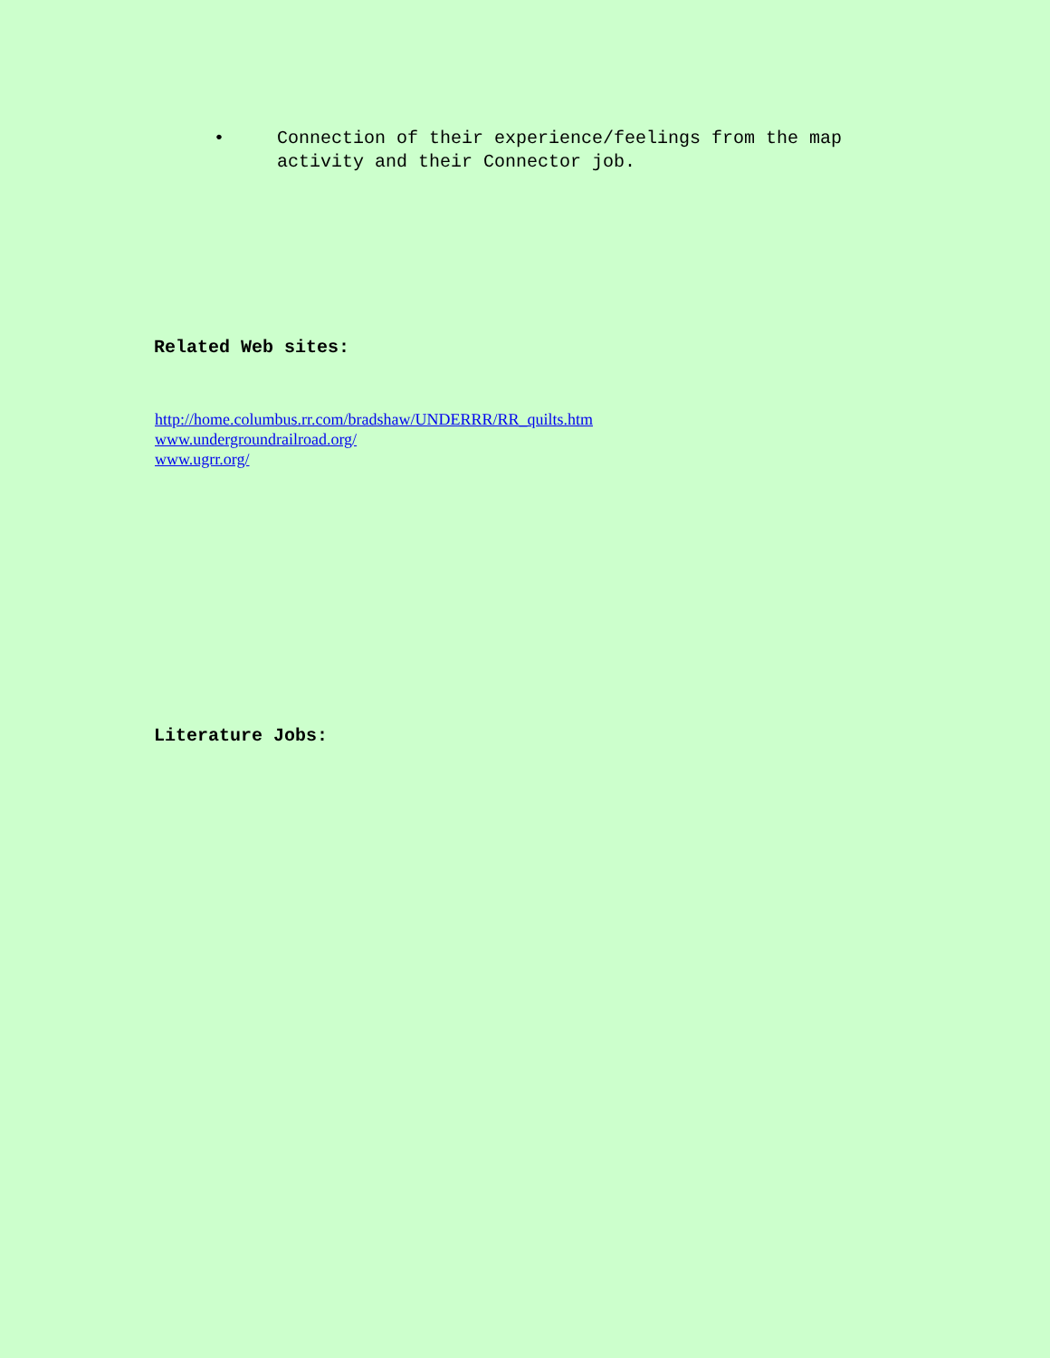• Connection of their experience/feelings from the map activity and their Connector job.
Related Web sites:
http://home.columbus.rr.com/bradshaw/UNDERRR/RR_quilts.htm
www.undergroundrailroad.org/
www.ugrr.org/
Literature Jobs: